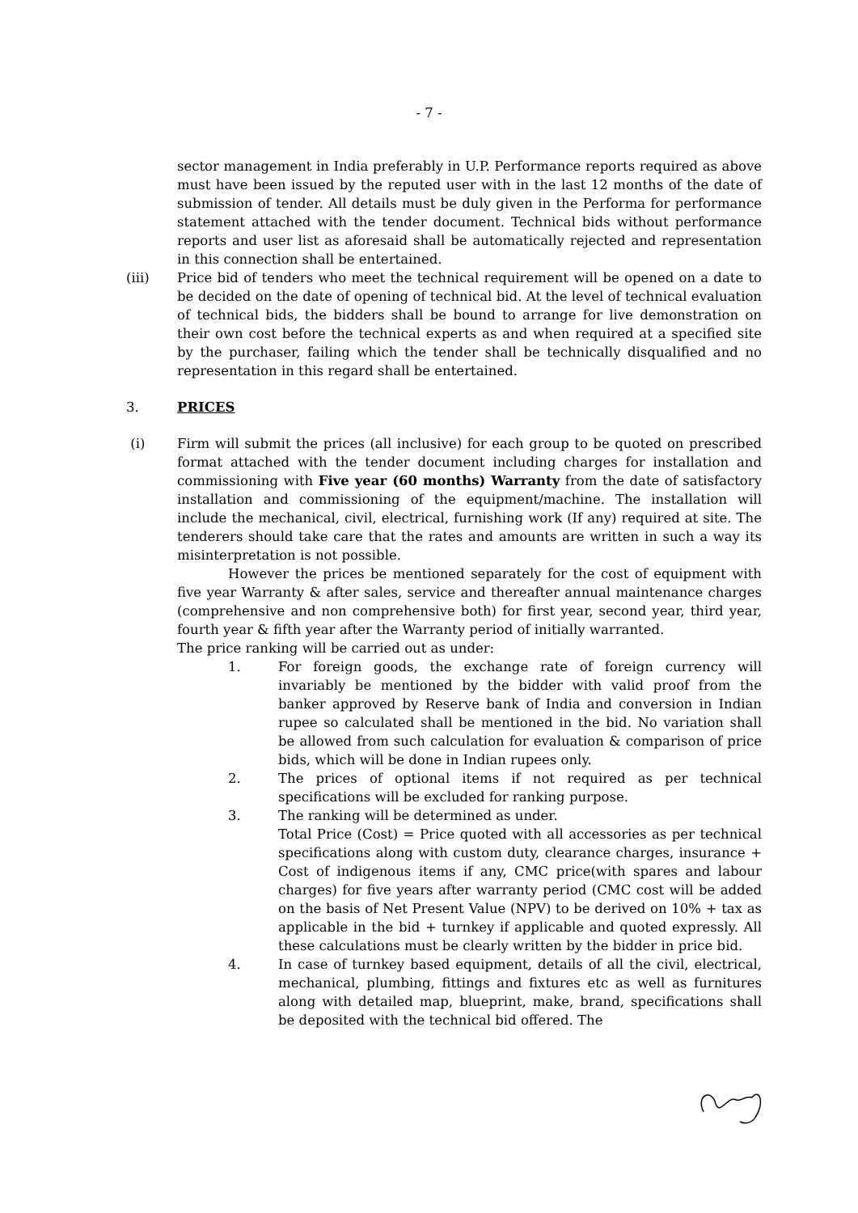- 7 -
sector management in India preferably in U.P. Performance reports required as above must have been issued by the reputed user with in the last 12 months of the date of submission of tender. All details must be duly given in the Performa for performance statement attached with the tender document. Technical bids without performance reports and user list as aforesaid shall be automatically rejected and representation in this connection shall be entertained.
(iii) Price bid of tenders who meet the technical requirement will be opened on a date to be decided on the date of opening of technical bid. At the level of technical evaluation of technical bids, the bidders shall be bound to arrange for live demonstration on their own cost before the technical experts as and when required at a specified site by the purchaser, failing which the tender shall be technically disqualified and no representation in this regard shall be entertained.
3. PRICES
(i) Firm will submit the prices (all inclusive) for each group to be quoted on prescribed format attached with the tender document including charges for installation and commissioning with Five year (60 months) Warranty from the date of satisfactory installation and commissioning of the equipment/machine. The installation will include the mechanical, civil, electrical, furnishing work (If any) required at site. The tenderers should take care that the rates and amounts are written in such a way its misinterpretation is not possible.
However the prices be mentioned separately for the cost of equipment with five year Warranty & after sales, service and thereafter annual maintenance charges (comprehensive and non comprehensive both) for first year, second year, third year, fourth year & fifth year after the Warranty period of initially warranted.
The price ranking will be carried out as under:
1. For foreign goods, the exchange rate of foreign currency will invariably be mentioned by the bidder with valid proof from the banker approved by Reserve bank of India and conversion in Indian rupee so calculated shall be mentioned in the bid. No variation shall be allowed from such calculation for evaluation & comparison of price bids, which will be done in Indian rupees only.
2. The prices of optional items if not required as per technical specifications will be excluded for ranking purpose.
3. The ranking will be determined as under.
Total Price (Cost) = Price quoted with all accessories as per technical specifications along with custom duty, clearance charges, insurance + Cost of indigenous items if any, CMC price(with spares and labour charges) for five years after warranty period (CMC cost will be added on the basis of Net Present Value (NPV) to be derived on 10% + tax as applicable in the bid + turnkey if applicable and quoted expressly. All these calculations must be clearly written by the bidder in price bid.
4. In case of turnkey based equipment, details of all the civil, electrical, mechanical, plumbing, fittings and fixtures etc as well as furnitures along with detailed map, blueprint, make, brand, specifications shall be deposited with the technical bid offered. The